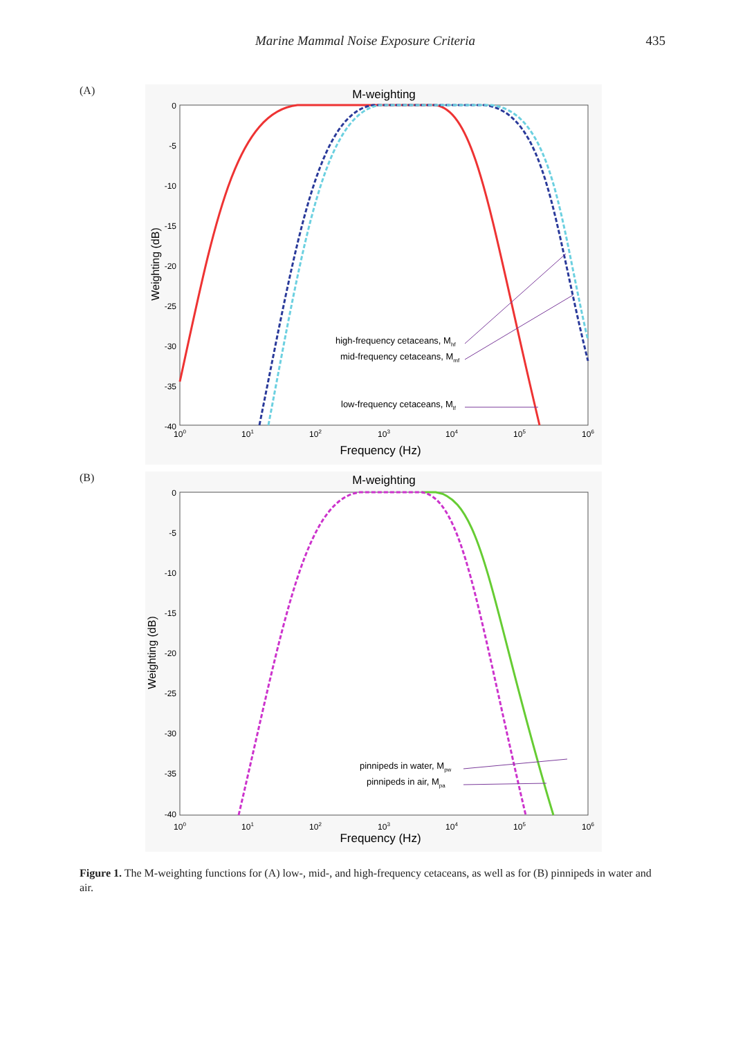Marine Mammal Noise Exposure Criteria 435
(A)
M-weighting
Frequency (Hz)
Weighting (dB)
0
-5
-10
-15
-20
-25
-30
-35
-40
100
101
102
103
104
105
106
high-frequency cetaceans, Mhf
mid-frequency cetaceans, Mmf
low-frequency cetaceans, Mlf
(B)
M-weighting
Frequency (Hz)
Weighting (dB)
0
-5
-10
-15
-20
-25
-30
-35
-40
100
101
102
103
104
105
106
pinnipeds in water, Mpw
pinnipeds in air, Mpa
Figure 1. The M-weighting functions for (A) low-, mid-, and high-frequency cetaceans, as well as for (B) pinnipeds in water and air.